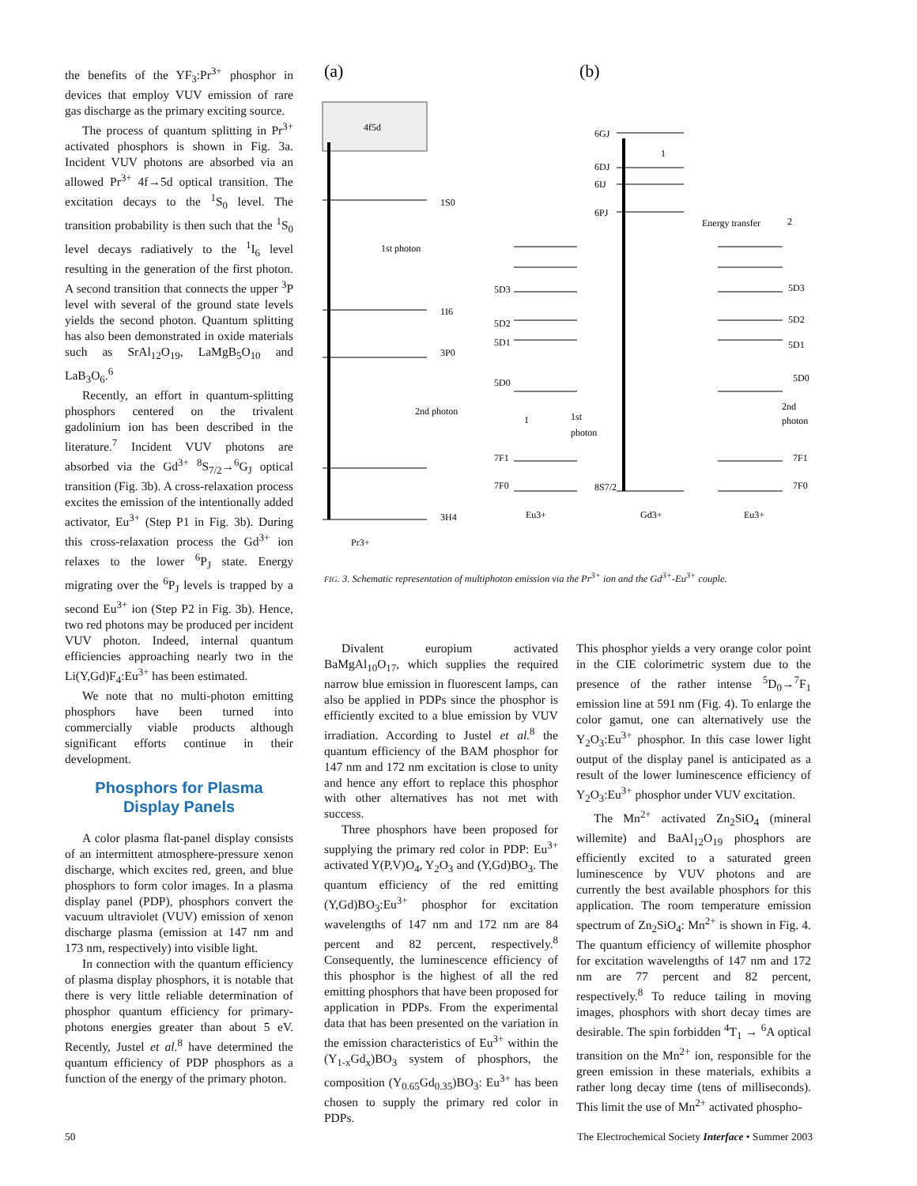the benefits of the YF<sub>3</sub>:Pr<sup>3+</sup> phosphor in devices that employ VUV emission of rare gas discharge as the primary exciting source.
The process of quantum splitting in Pr<sup>3+</sup> activated phosphors is shown in Fig. 3a. Incident VUV photons are absorbed via an allowed Pr<sup>3+</sup> 4f→5d optical transition. The excitation decays to the <sup>1</sup>S<sub>0</sub> level. The transition probability is then such that the <sup>1</sup>S<sub>0</sub> level decays radiatively to the <sup>1</sup>I<sub>6</sub> level resulting in the generation of the first photon. A second transition that connects the upper <sup>3</sup>P level with several of the ground state levels yields the second photon. Quantum splitting has also been demonstrated in oxide materials such as SrAl<sub>12</sub>O<sub>19</sub>, LaMgB<sub>5</sub>O<sub>10</sub> and LaB<sub>3</sub>O<sub>6</sub>.<sup>6</sup>
Recently, an effort in quantum-splitting phosphors centered on the trivalent gadolinium ion has been described in the literature.<sup>7</sup> Incident VUV photons are absorbed via the Gd<sup>3+</sup> <sup>8</sup>S<sub>7/2</sub>→<sup>6</sup>G<sub>J</sub> optical transition (Fig. 3b). A cross-relaxation process excites the emission of the intentionally added activator, Eu<sup>3+</sup> (Step P1 in Fig. 3b). During this cross-relaxation process the Gd<sup>3+</sup> ion relaxes to the lower <sup>6</sup>P<sub>J</sub> state. Energy migrating over the <sup>6</sup>P<sub>J</sub> levels is trapped by a second Eu<sup>3+</sup> ion (Step P2 in Fig. 3b). Hence, two red photons may be produced per incident VUV photon. Indeed, internal quantum efficiencies approaching nearly two in the Li(Y,Gd)F<sub>4</sub>:Eu<sup>3+</sup> has been estimated.
We note that no multi-photon emitting phosphors have been turned into commercially viable products although significant efforts continue in their development.
Phosphors for Plasma
Display Panels
A color plasma flat-panel display consists of an intermittent atmosphere-pressure xenon discharge, which excites red, green, and blue phosphors to form color images. In a plasma display panel (PDP), phosphors convert the vacuum ultraviolet (VUV) emission of xenon discharge plasma (emission at 147 nm and 173 nm, respectively) into visible light.
In connection with the quantum efficiency of plasma display phosphors, it is notable that there is very little reliable determination of phosphor quantum efficiency for primary-photons energies greater than about 5 eV. Recently, Justel et al.<sup>8</sup> have determined the quantum efficiency of PDP phosphors as a function of the energy of the primary photon.
(a)
(b)
4f5d
1S0
1I6
3P0
3H4
1st photon
2nd photon
Pr3+
5D3
5D2
5D1
5D0
7F1
7F0
Eu3+
1st
photon
6GJ
6DJ
6IJ
6PJ
8S7/2
Gd3+
Energy transfer
2
1
1
5D3
5D2
5D1
5D0
2nd
photon
7F1
7F0
Eu3+
FIG. 3. Schematic representation of multiphoton emission via the Pr<sup>3+</sup> ion and the Gd<sup>3+</sup>-Eu<sup>3+</sup> couple.
Divalent europium activated BaMgAl<sub>10</sub>O<sub>17</sub>, which supplies the required narrow blue emission in fluorescent lamps, can also be applied in PDPs since the phosphor is efficiently excited to a blue emission by VUV irradiation. According to Justel et al.<sup>8</sup> the quantum efficiency of the BAM phosphor for 147 nm and 172 nm excitation is close to unity and hence any effort to replace this phosphor with other alternatives has not met with success.
Three phosphors have been proposed for supplying the primary red color in PDP: Eu<sup>3+</sup> activated Y(P,V)O<sub>4</sub>, Y<sub>2</sub>O<sub>3</sub> and (Y,Gd)BO<sub>3</sub>. The quantum efficiency of the red emitting (Y,Gd)BO<sub>3</sub>:Eu<sup>3+</sup> phosphor for excitation wavelengths of 147 nm and 172 nm are 84 percent and 82 percent, respectively.<sup>8</sup> Consequently, the luminescence efficiency of this phosphor is the highest of all the red emitting phosphors that have been proposed for application in PDPs. From the experimental data that has been presented on the variation in the emission characteristics of Eu<sup>3+</sup> within the (Y<sub>1-x</sub>Gd<sub>x</sub>)BO<sub>3</sub> system of phosphors, the composition (Y<sub>0.65</sub>Gd<sub>0.35</sub>)BO<sub>3</sub>: Eu<sup>3+</sup> has been chosen to supply the primary red color in PDPs.
This phosphor yields a very orange color point in the CIE colorimetric system due to the presence of the rather intense <sup>5</sup>D<sub>0</sub>→<sup>7</sup>F<sub>1</sub> emission line at 591 nm (Fig. 4). To enlarge the color gamut, one can alternatively use the Y<sub>2</sub>O<sub>3</sub>:Eu<sup>3+</sup> phosphor. In this case lower light output of the display panel is anticipated as a result of the lower luminescence efficiency of Y<sub>2</sub>O<sub>3</sub>:Eu<sup>3+</sup> phosphor under VUV excitation.
The Mn<sup>2+</sup> activated Zn<sub>2</sub>SiO<sub>4</sub> (mineral willemite) and BaAl<sub>12</sub>O<sub>19</sub> phosphors are efficiently excited to a saturated green luminescence by VUV photons and are currently the best available phosphors for this application. The room temperature emission spectrum of Zn<sub>2</sub>SiO<sub>4</sub>: Mn<sup>2+</sup> is shown in Fig. 4. The quantum efficiency of willemite phosphor for excitation wavelengths of 147 nm and 172 nm are 77 percent and 82 percent, respectively.<sup>8</sup> To reduce tailing in moving images, phosphors with short decay times are desirable. The spin forbidden <sup>4</sup>T<sub>1</sub> → <sup>6</sup>A optical transition on the Mn<sup>2+</sup> ion, responsible for the green emission in these materials, exhibits a rather long decay time (tens of milliseconds). This limit the use of Mn<sup>2+</sup> activated phospho-
50
The Electrochemical Society Interface • Summer 2003